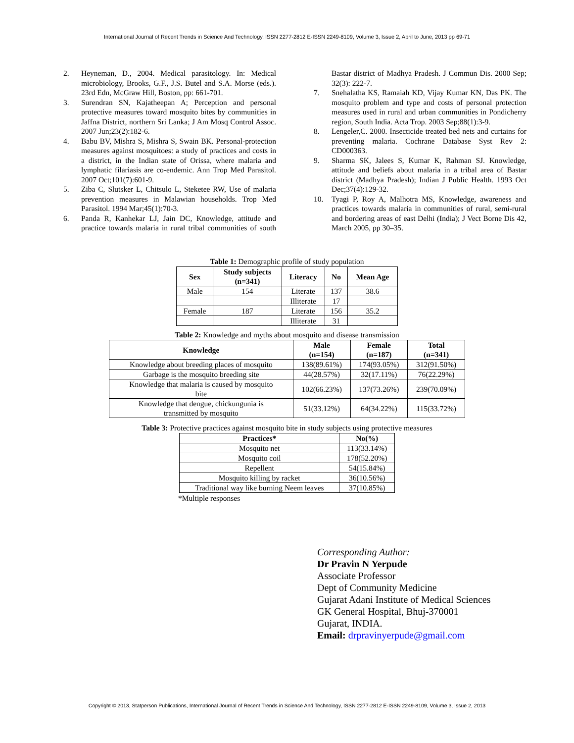International Journal of Recent Trends in Science And Technology, ISSN 2277-2812 E-ISSN 2249-8109, Volume 3, Issue 2, April to June, 2013 pp 69-71
2. Heyneman, D., 2004. Medical parasitology. In: Medical microbiology, Brooks, G.F., J.S. Butel and S.A. Morse (eds.). 23rd Edn, McGraw Hill, Boston, pp: 661-701.
3. Surendran SN, Kajatheepan A; Perception and personal protective measures toward mosquito bites by communities in Jaffna District, northern Sri Lanka; J Am Mosq Control Assoc. 2007 Jun;23(2):182-6.
4. Babu BV, Mishra S, Mishra S, Swain BK. Personal-protection measures against mosquitoes: a study of practices and costs in a district, in the Indian state of Orissa, where malaria and lymphatic filariasis are co-endemic. Ann Trop Med Parasitol. 2007 Oct;101(7):601-9.
5. Ziba C, Slutsker L, Chitsulo L, Steketee RW, Use of malaria prevention measures in Malawian households. Trop Med Parasitol. 1994 Mar;45(1):70-3.
6. Panda R, Kanhekar LJ, Jain DC, Knowledge, attitude and practice towards malaria in rural tribal communities of south Bastar district of Madhya Pradesh. J Commun Dis. 2000 Sep; 32(3): 222-7.
7. Snehalatha KS, Ramaiah KD, Vijay Kumar KN, Das PK. The mosquito problem and type and costs of personal protection measures used in rural and urban communities in Pondicherry region, South India. Acta Trop. 2003 Sep;88(1):3-9.
8. Lengeler,C. 2000. Insecticide treated bed nets and curtains for preventing malaria. Cochrane Database Syst Rev 2: CD000363.
9. Sharma SK, Jalees S, Kumar K, Rahman SJ. Knowledge, attitude and beliefs about malaria in a tribal area of Bastar district (Madhya Pradesh); Indian J Public Health. 1993 Oct Dec;37(4):129-32.
10. Tyagi P, Roy A, Malhotra MS, Knowledge, awareness and practices towards malaria in communities of rural, semi-rural and bordering areas of east Delhi (India); J Vect Borne Dis 42, March 2005, pp 30–35.
Table 1: Demographic profile of study population
| Sex | Study subjects (n=341) | Literacy | No | Mean Age |
| --- | --- | --- | --- | --- |
| Male | 154 | Literate | 137 | 38.6 |
| | | Illiterate | 17 | |
| Female | 187 | Literate | 156 | 35.2 |
| | | Illiterate | 31 | |
Table 2: Knowledge and myths about mosquito and disease transmission
| Knowledge | Male (n=154) | Female (n=187) | Total (n=341) |
| --- | --- | --- | --- |
| Knowledge about breeding places of mosquito | 138(89.61%) | 174(93.05%) | 312(91.50%) |
| Garbage is the mosquito breeding site | 44(28.57%) | 32(17.11%) | 76(22.29%) |
| Knowledge that malaria is caused by mosquito bite | 102(66.23%) | 137(73.26%) | 239(70.09%) |
| Knowledge that dengue, chickungunia is transmitted by mosquito | 51(33.12%) | 64(34.22%) | 115(33.72%) |
Table 3: Protective practices against mosquito bite in study subjects using protective measures
| Practices* | No(%) |
| --- | --- |
| Mosquito net | 113(33.14%) |
| Mosquito coil | 178(52.20%) |
| Repellent | 54(15.84%) |
| Mosquito killing by racket | 36(10.56%) |
| Traditional way like burning Neem leaves | 37(10.85%) |
*Multiple responses
Corresponding Author:
Dr Pravin N Yerpude
Associate Professor
Dept of Community Medicine
Gujarat Adani Institute of Medical Sciences
GK General Hospital, Bhuj-370001
Gujarat, INDIA.
Email: drpravinyerpude@gmail.com
Copyright © 2013, Statperson Publications, International Journal of Recent Trends in Science And Technology, ISSN 2277-2812 E-ISSN 2249-8109, Volume 3, Issue 2, 2013